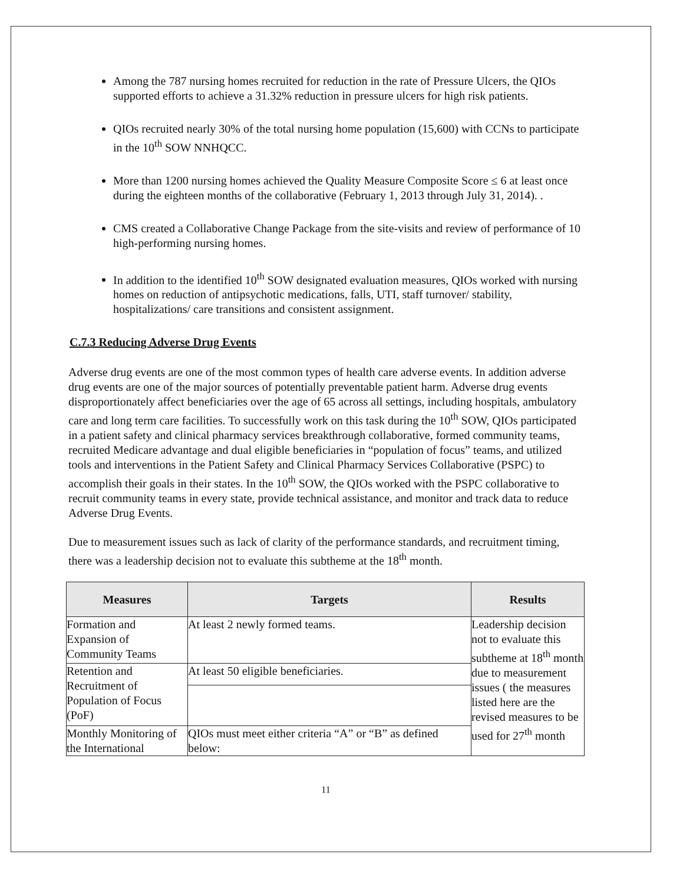Among the 787 nursing homes recruited for reduction in the rate of Pressure Ulcers, the QIOs supported efforts to achieve a 31.32% reduction in pressure ulcers for high risk patients.
QIOs recruited nearly 30% of the total nursing home population (15,600) with CCNs to participate in the 10<sup>th</sup> SOW NNHQCC.
More than 1200 nursing homes achieved the Quality Measure Composite Score ≤ 6 at least once during the eighteen months of the collaborative (February 1, 2013 through July 31, 2014). .
CMS created a Collaborative Change Package from the site-visits and review of performance of 10 high-performing nursing homes.
In addition to the identified 10<sup>th</sup> SOW designated evaluation measures, QIOs worked with nursing homes on reduction of antipsychotic medications, falls, UTI, staff turnover/ stability, hospitalizations/ care transitions and consistent assignment.
C.7.3 Reducing Adverse Drug Events
Adverse drug events are one of the most common types of health care adverse events. In addition adverse drug events are one of the major sources of potentially preventable patient harm. Adverse drug events disproportionately affect beneficiaries over the age of 65 across all settings, including hospitals, ambulatory care and long term care facilities. To successfully work on this task during the 10<sup>th</sup> SOW, QIOs participated in a patient safety and clinical pharmacy services breakthrough collaborative, formed community teams, recruited Medicare advantage and dual eligible beneficiaries in “population of focus” teams, and utilized tools and interventions in the Patient Safety and Clinical Pharmacy Services Collaborative (PSPC) to accomplish their goals in their states. In the 10<sup>th</sup> SOW, the QIOs worked with the PSPC collaborative to recruit community teams in every state, provide technical assistance, and monitor and track data to reduce Adverse Drug Events.
Due to measurement issues such as lack of clarity of the performance standards, and recruitment timing, there was a leadership decision not to evaluate this subtheme at the 18<sup>th</sup> month.
| Measures | Targets | Results |
| --- | --- | --- |
| Formation and Expansion of Community Teams | At least 2 newly formed teams. | Leadership decision not to evaluate this subtheme at 18<sup>th</sup> month due to measurement issues ( the measures listed here are the revised measures to be used for 27<sup>th</sup> month |
| Retention and Recruitment of Population of Focus (PoF) | At least 50 eligible beneficiaries. | |
| Monthly Monitoring of the International | QIOs must meet either criteria “A” or “B” as defined below: | |
11